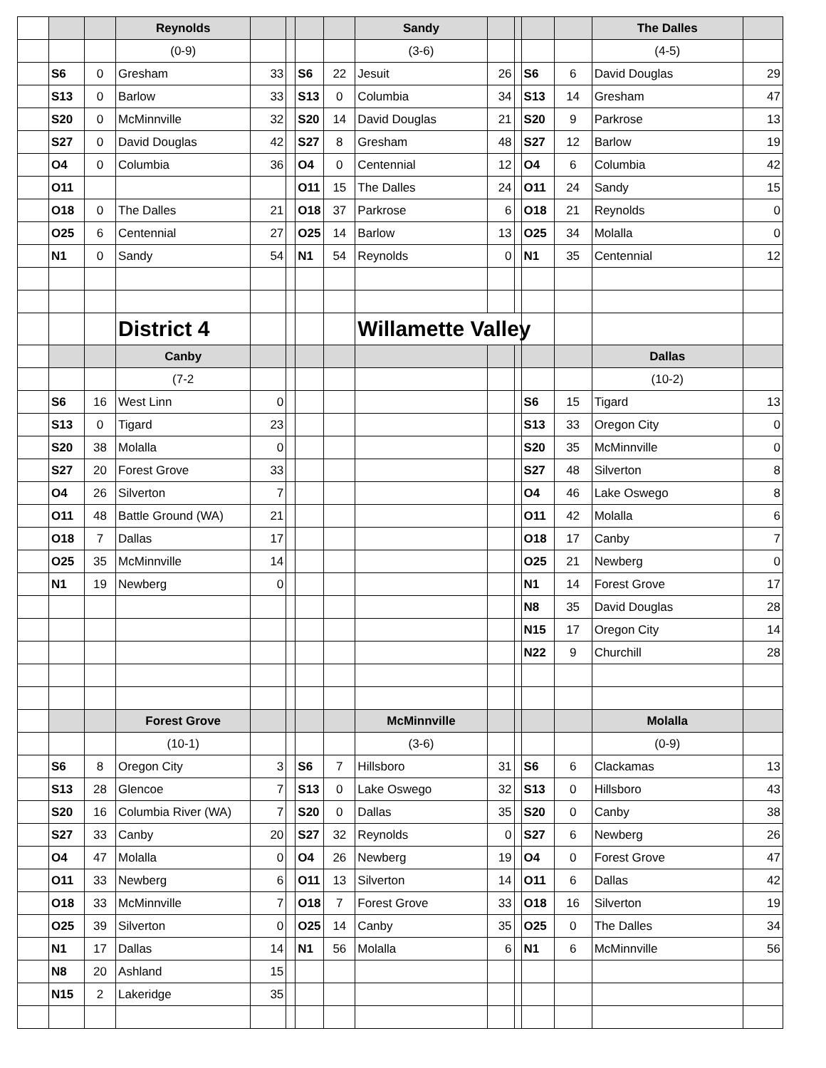| | | | Reynolds | | | | | Sandy | | | | | The Dalles | |
| | | | (0-9) | | | | | (3-6) | | | | | (4-5) | |
| | S6 | 0 | Gresham | 33 | | S6 | 22 | Jesuit | 26 | | S6 | 6 | David Douglas | 29 |
| | S13 | 0 | Barlow | 33 | | S13 | 0 | Columbia | 34 | | S13 | 14 | Gresham | 47 |
| | S20 | 0 | McMinnville | 32 | | S20 | 14 | David Douglas | 21 | | S20 | 9 | Parkrose | 13 |
| | S27 | 0 | David Douglas | 42 | | S27 | 8 | Gresham | 48 | | S27 | 12 | Barlow | 19 |
| | O4 | 0 | Columbia | 36 | | O4 | 0 | Centennial | 12 | | O4 | 6 | Columbia | 42 |
| | O11 | | | | | O11 | 15 | The Dalles | 24 | | O11 | 24 | Sandy | 15 |
| | O18 | 0 | The Dalles | 21 | | O18 | 37 | Parkrose | 6 | | O18 | 21 | Reynolds | 0 |
| | O25 | 6 | Centennial | 27 | | O25 | 14 | Barlow | 13 | | O25 | 34 | Molalla | 0 |
| | N1 | 0 | Sandy | 54 | | N1 | 54 | Reynolds | 0 | | N1 | 35 | Centennial | 12 |
| | | | District 4 | | | | | Willamette Valley | | | | | | |
| | | | Canby | | | | | | | | | | Dallas | |
| | | | (7-2 | | | | | | | | | | (10-2) | |
| | S6 | 16 | West Linn | 0 | | | | | | | S6 | 15 | Tigard | 13 |
| | S13 | 0 | Tigard | 23 | | | | | | | S13 | 33 | Oregon City | 0 |
| | S20 | 38 | Molalla | 0 | | | | | | | S20 | 35 | McMinnville | 0 |
| | S27 | 20 | Forest Grove | 33 | | | | | | | S27 | 48 | Silverton | 8 |
| | O4 | 26 | Silverton | 7 | | | | | | | O4 | 46 | Lake Oswego | 8 |
| | O11 | 48 | Battle Ground (WA) | 21 | | | | | | | O11 | 42 | Molalla | 6 |
| | O18 | 7 | Dallas | 17 | | | | | | | O18 | 17 | Canby | 7 |
| | O25 | 35 | McMinnville | 14 | | | | | | | O25 | 21 | Newberg | 0 |
| | N1 | 19 | Newberg | 0 | | | | | | | N1 | 14 | Forest Grove | 17 |
| | | | | | | | | | | | N8 | 35 | David Douglas | 28 |
| | | | | | | | | | | | N15 | 17 | Oregon City | 14 |
| | | | | | | | | | | | N22 | 9 | Churchill | 28 |
| | | | Forest Grove | | | | | McMinnville | | | | | Molalla | |
| | | | (10-1) | | | | | (3-6) | | | | | (0-9) | |
| | S6 | 8 | Oregon City | 3 | | S6 | 7 | Hillsboro | 31 | | S6 | 6 | Clackamas | 13 |
| | S13 | 28 | Glencoe | 7 | | S13 | 0 | Lake Oswego | 32 | | S13 | 0 | Hillsboro | 43 |
| | S20 | 16 | Columbia River (WA) | 7 | | S20 | 0 | Dallas | 35 | | S20 | 0 | Canby | 38 |
| | S27 | 33 | Canby | 20 | | S27 | 32 | Reynolds | 0 | | S27 | 6 | Newberg | 26 |
| | O4 | 47 | Molalla | 0 | | O4 | 26 | Newberg | 19 | | O4 | 0 | Forest Grove | 47 |
| | O11 | 33 | Newberg | 6 | | O11 | 13 | Silverton | 14 | | O11 | 6 | Dallas | 42 |
| | O18 | 33 | McMinnville | 7 | | O18 | 7 | Forest Grove | 33 | | O18 | 16 | Silverton | 19 |
| | O25 | 39 | Silverton | 0 | | O25 | 14 | Canby | 35 | | O25 | 0 | The Dalles | 34 |
| | N1 | 17 | Dallas | 14 | | N1 | 56 | Molalla | 6 | | N1 | 6 | McMinnville | 56 |
| | N8 | 20 | Ashland | 15 | | | | | | | | | | |
| | N15 | 2 | Lakeridge | 35 | | | | | | | | | | |